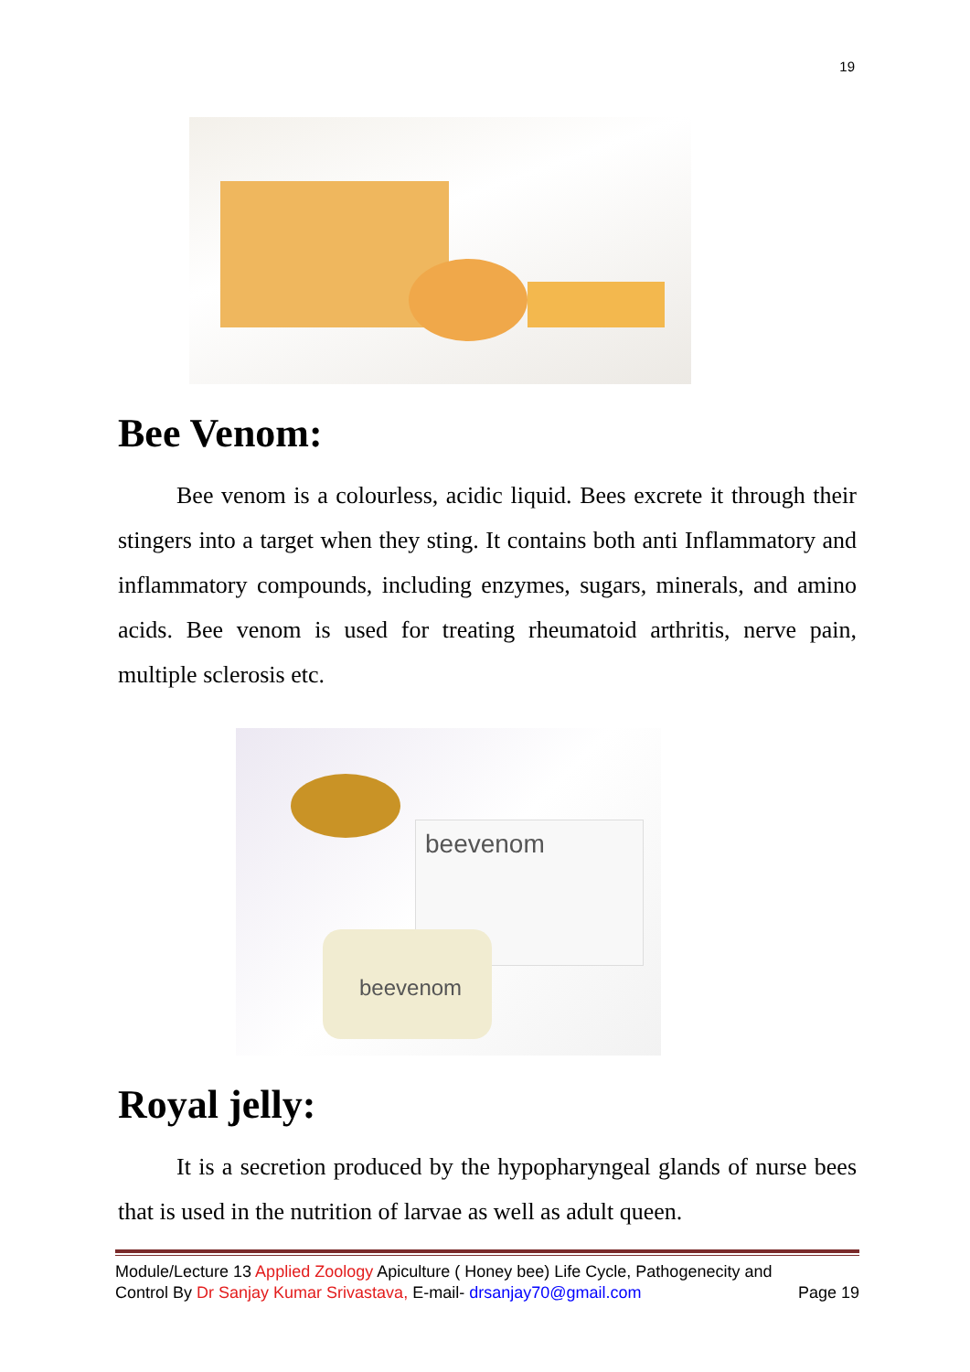19
Bee Venom:
Bee venom is a colourless, acidic liquid. Bees excrete it through their stingers into a target when they sting. It contains both anti Inflammatory and inflammatory compounds, including enzymes, sugars, minerals, and amino acids. Bee venom is used for treating rheumatoid arthritis, nerve pain, multiple sclerosis etc.
beevenom
beevenom
Royal jelly:
It is a secretion produced by the hypopharyngeal glands of nurse bees that is used in the nutrition of larvae as well as adult queen.
Module/Lecture 13 Applied Zoology Apiculture ( Honey bee) Life Cycle, Pathogenecity and
Control By Dr Sanjay Kumar Srivastava, E-mail- drsanjay70@gmail.com Page 19